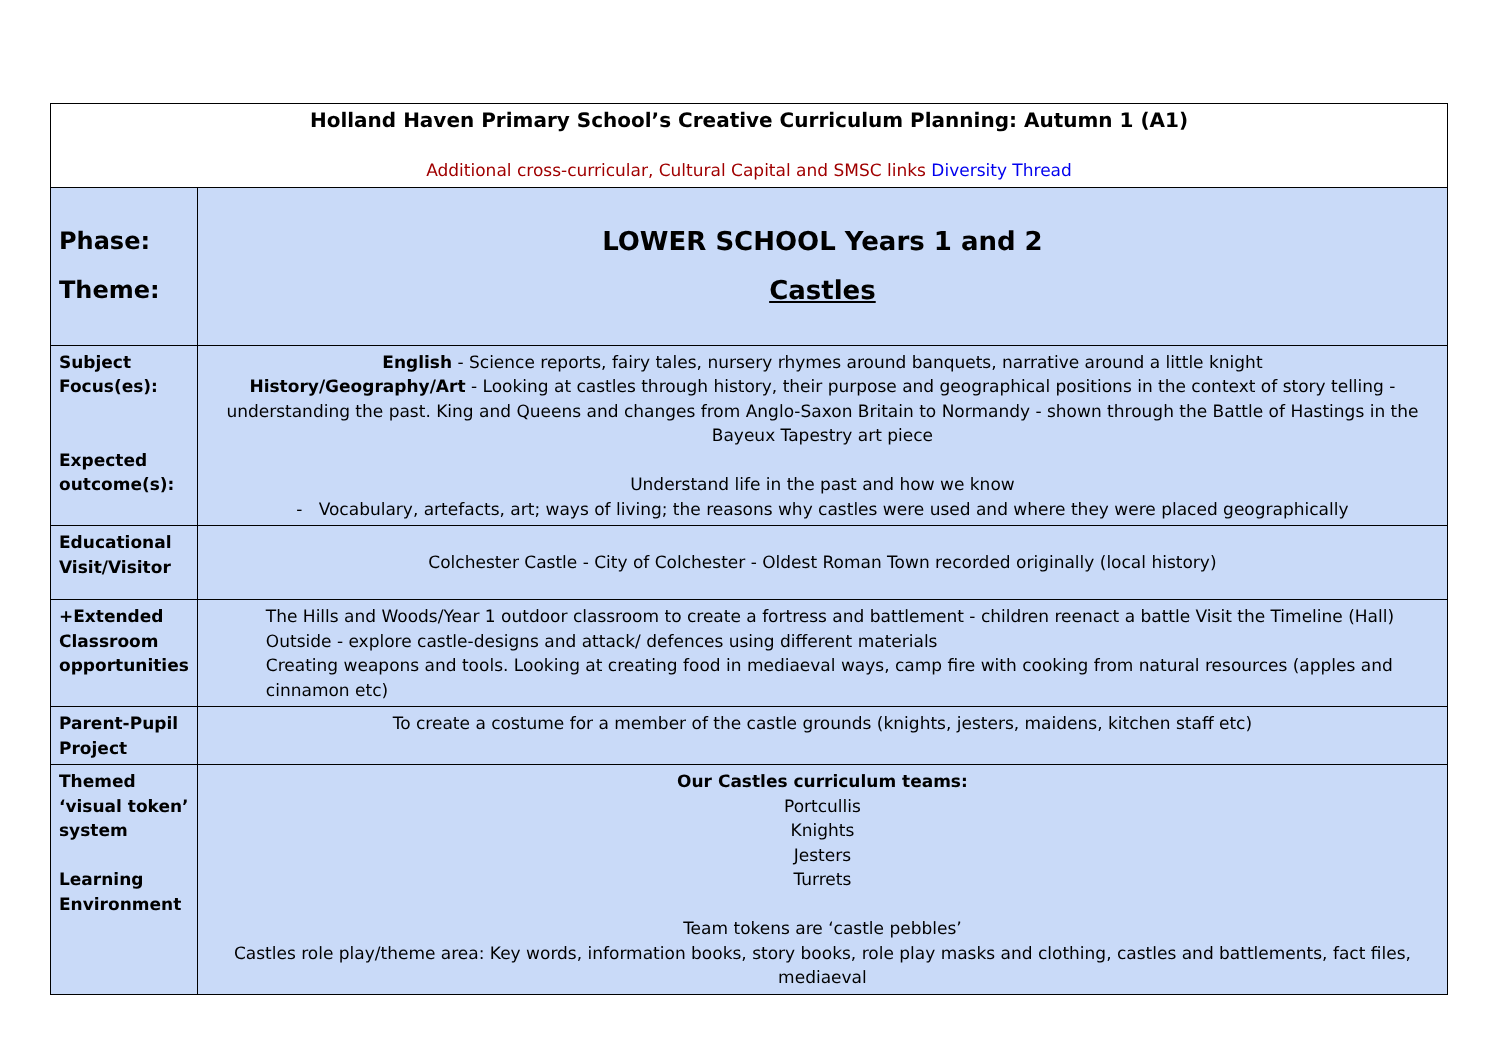| Holland Haven Primary School’s Creative Curriculum Planning: Autumn 1 (A1) Additional cross-curricular, Cultural Capital and SMSC links Diversity Thread | |
| Phase: Theme: | LOWER SCHOOL Years 1 and 2 Castles |
| Subject Focus(es): Expected outcome(s): | English - Science reports, fairy tales, nursery rhymes around banquets, narrative around a little knight History/Geography/Art - Looking at castles through history, their purpose and geographical positions in the context of story telling - understanding the past. King and Queens and changes from Anglo-Saxon Britain to Normandy - shown through the Battle of Hastings in the Bayeux Tapestry art piece Understand life in the past and how we know - Vocabulary, artefacts, art; ways of living; the reasons why castles were used and where they were placed geographically |
| Educational Visit/Visitor | Colchester Castle - City of Colchester - Oldest Roman Town recorded originally (local history) |
| +Extended Classroom opportunities | The Hills and Woods/Year 1 outdoor classroom to create a fortress and battlement - children reenact a battle Visit the Timeline (Hall) Outside - explore castle-designs and attack/ defences using different materials Creating weapons and tools. Looking at creating food in mediaeval ways, camp fire with cooking from natural resources (apples and cinnamon etc) |
| Parent-Pupil Project | To create a costume for a member of the castle grounds (knights, jesters, maidens, kitchen staff etc) |
| Themed ‘visual token’ system Learning Environment | Our Castles curriculum teams: Portcullis Knights Jesters Turrets Team tokens are ‘castle pebbles’ Castles role play/theme area: Key words, information books, story books, role play masks and clothing, castles and battlements, fact files, mediaeval |